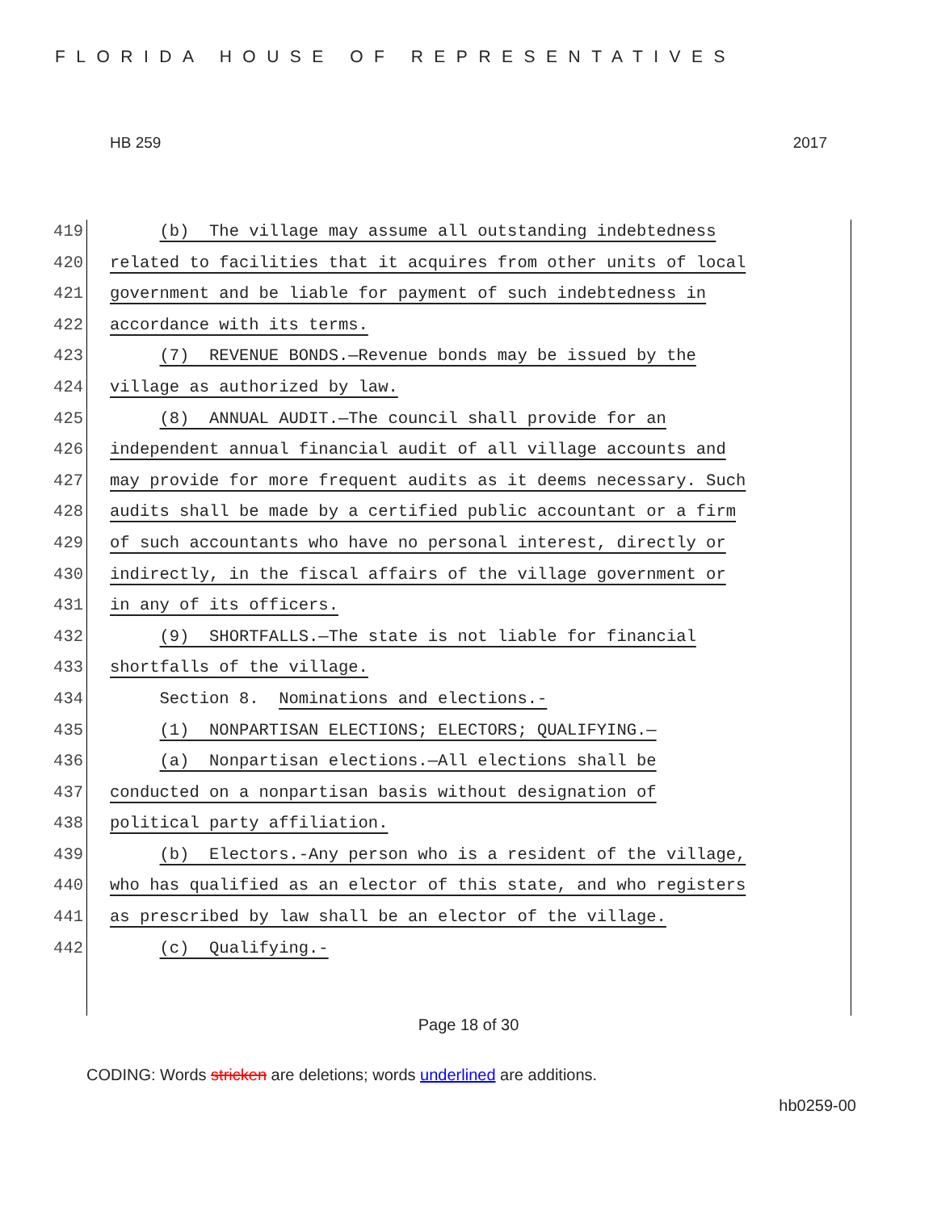FLORIDA HOUSE OF REPRESENTATIVES
HB 259 2017
419 (b) The village may assume all outstanding indebtedness
420 related to facilities that it acquires from other units of local
421 government and be liable for payment of such indebtedness in
422 accordance with its terms.
423 (7) REVENUE BONDS.—Revenue bonds may be issued by the
424 village as authorized by law.
425 (8) ANNUAL AUDIT.—The council shall provide for an
426 independent annual financial audit of all village accounts and
427 may provide for more frequent audits as it deems necessary. Such
428 audits shall be made by a certified public accountant or a firm
429 of such accountants who have no personal interest, directly or
430 indirectly, in the fiscal affairs of the village government or
431 in any of its officers.
432 (9) SHORTFALLS.—The state is not liable for financial
433 shortfalls of the village.
434 Section 8. Nominations and elections.-
435 (1) NONPARTISAN ELECTIONS; ELECTORS; QUALIFYING.—
436 (a) Nonpartisan elections.—All elections shall be
437 conducted on a nonpartisan basis without designation of
438 political party affiliation.
439 (b) Electors.-Any person who is a resident of the village,
440 who has qualified as an elector of this state, and who registers
441 as prescribed by law shall be an elector of the village.
442 (c) Qualifying.-
Page 18 of 30
CODING: Words stricken are deletions; words underlined are additions.
hb0259-00